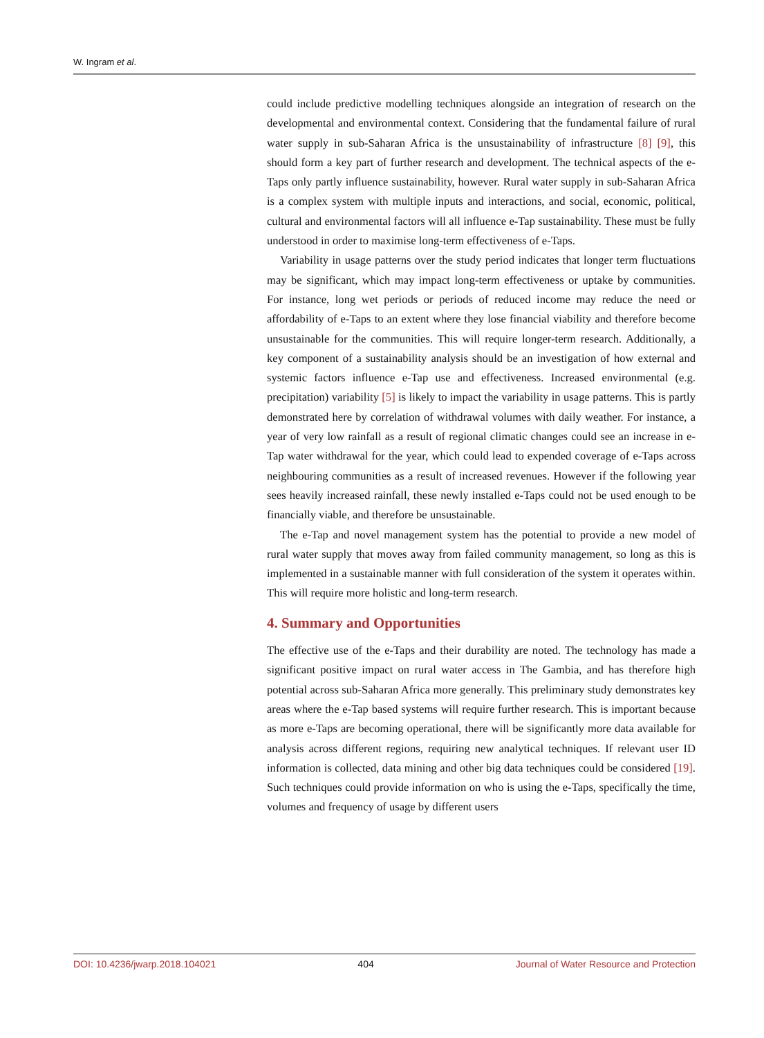W. Ingram et al.
could include predictive modelling techniques alongside an integration of research on the developmental and environmental context. Considering that the fundamental failure of rural water supply in sub-Saharan Africa is the unsustainability of infrastructure [8] [9], this should form a key part of further research and development. The technical aspects of the e-Taps only partly influence sustainability, however. Rural water supply in sub-Saharan Africa is a complex system with multiple inputs and interactions, and social, economic, political, cultural and environmental factors will all influence e-Tap sustainability. These must be fully understood in order to maximise long-term effectiveness of e-Taps.
Variability in usage patterns over the study period indicates that longer term fluctuations may be significant, which may impact long-term effectiveness or uptake by communities. For instance, long wet periods or periods of reduced income may reduce the need or affordability of e-Taps to an extent where they lose financial viability and therefore become unsustainable for the communities. This will require longer-term research. Additionally, a key component of a sustainability analysis should be an investigation of how external and systemic factors influence e-Tap use and effectiveness. Increased environmental (e.g. precipitation) variability [5] is likely to impact the variability in usage patterns. This is partly demonstrated here by correlation of withdrawal volumes with daily weather. For instance, a year of very low rainfall as a result of regional climatic changes could see an increase in e-Tap water withdrawal for the year, which could lead to expended coverage of e-Taps across neighbouring communities as a result of increased revenues. However if the following year sees heavily increased rainfall, these newly installed e-Taps could not be used enough to be financially viable, and therefore be unsustainable.
The e-Tap and novel management system has the potential to provide a new model of rural water supply that moves away from failed community management, so long as this is implemented in a sustainable manner with full consideration of the system it operates within. This will require more holistic and long-term research.
4. Summary and Opportunities
The effective use of the e-Taps and their durability are noted. The technology has made a significant positive impact on rural water access in The Gambia, and has therefore high potential across sub-Saharan Africa more generally. This preliminary study demonstrates key areas where the e-Tap based systems will require further research. This is important because as more e-Taps are becoming operational, there will be significantly more data available for analysis across different regions, requiring new analytical techniques. If relevant user ID information is collected, data mining and other big data techniques could be considered [19]. Such techniques could provide information on who is using the e-Taps, specifically the time, volumes and frequency of usage by different users
DOI: 10.4236/jwarp.2018.104021 404 Journal of Water Resource and Protection